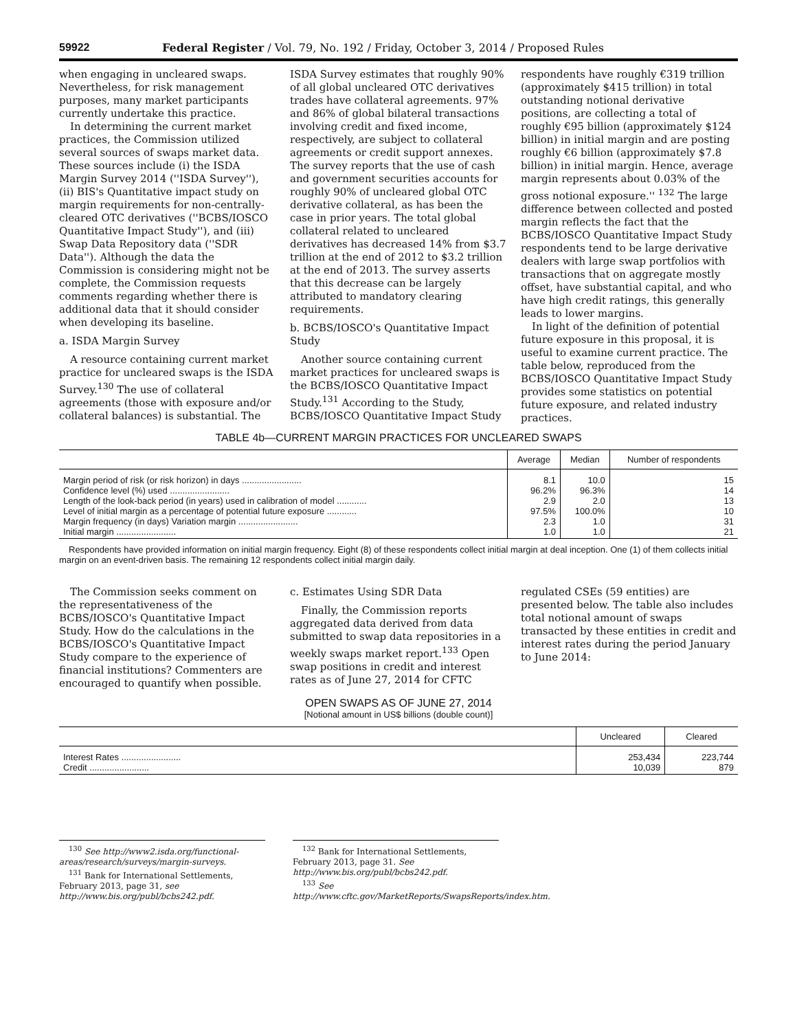59922 Federal Register / Vol. 79, No. 192 / Friday, October 3, 2014 / Proposed Rules
when engaging in uncleared swaps. Nevertheless, for risk management purposes, many market participants currently undertake this practice.
In determining the current market practices, the Commission utilized several sources of swaps market data. These sources include (i) the ISDA Margin Survey 2014 (''ISDA Survey''), (ii) BIS's Quantitative impact study on margin requirements for non-centrally-cleared OTC derivatives (''BCBS/IOSCO Quantitative Impact Study''), and (iii) Swap Data Repository data (''SDR Data''). Although the data the Commission is considering might not be complete, the Commission requests comments regarding whether there is additional data that it should consider when developing its baseline.
a. ISDA Margin Survey
A resource containing current market practice for uncleared swaps is the ISDA Survey.<sup>130</sup> The use of collateral agreements (those with exposure and/or collateral balances) is substantial. The
ISDA Survey estimates that roughly 90% of all global uncleared OTC derivatives trades have collateral agreements. 97% and 86% of global bilateral transactions involving credit and fixed income, respectively, are subject to collateral agreements or credit support annexes. The survey reports that the use of cash and government securities accounts for roughly 90% of uncleared global OTC derivative collateral, as has been the case in prior years. The total global collateral related to uncleared derivatives has decreased 14% from $3.7 trillion at the end of 2012 to $3.2 trillion at the end of 2013. The survey asserts that this decrease can be largely attributed to mandatory clearing requirements.
b. BCBS/IOSCO's Quantitative Impact Study
Another source containing current market practices for uncleared swaps is the BCBS/IOSCO Quantitative Impact Study.<sup>131</sup> According to the Study, BCBS/IOSCO Quantitative Impact Study
respondents have roughly €319 trillion (approximately $415 trillion) in total outstanding notional derivative positions, are collecting a total of roughly €95 billion (approximately $124 billion) in initial margin and are posting roughly €6 billion (approximately $7.8 billion) in initial margin. Hence, average margin represents about 0.03% of the gross notional exposure.'' <sup>132</sup> The large difference between collected and posted margin reflects the fact that the BCBS/IOSCO Quantitative Impact Study respondents tend to be large derivative dealers with large swap portfolios with transactions that on aggregate mostly offset, have substantial capital, and who have high credit ratings, this generally leads to lower margins.
In light of the definition of potential future exposure in this proposal, it is useful to examine current practice. The table below, reproduced from the BCBS/IOSCO Quantitative Impact Study provides some statistics on potential future exposure, and related industry practices.
TABLE 4b—CURRENT MARGIN PRACTICES FOR UNCLEARED SWAPS
| | Average | Median | Number of respondents |
| --- | --- | --- | --- |
| Margin period of risk (or risk horizon) in days ........................ | 8.1 | 10.0 | 15 |
| Confidence level (%) used ........................ | 96.2% | 96.3% | 14 |
| Length of the look-back period (in years) used in calibration of model ............ | 2.9 | 2.0 | 13 |
| Level of initial margin as a percentage of potential future exposure ............ | 97.5% | 100.0% | 10 |
| Margin frequency (in days) Variation margin ........................ | 2.3 | 1.0 | 31 |
| Initial margin ........................ | 1.0 | 1.0 | 21 |
Respondents have provided information on initial margin frequency. Eight (8) of these respondents collect initial margin at deal inception. One (1) of them collects initial margin on an event-driven basis. The remaining 12 respondents collect initial margin daily.
The Commission seeks comment on the representativeness of the BCBS/IOSCO's Quantitative Impact Study. How do the calculations in the BCBS/IOSCO's Quantitative Impact Study compare to the experience of financial institutions? Commenters are encouraged to quantify when possible.
c. Estimates Using SDR Data
Finally, the Commission reports aggregated data derived from data submitted to swap data repositories in a weekly swaps market report.<sup>133</sup> Open swap positions in credit and interest rates as of June 27, 2014 for CFTC
regulated CSEs (59 entities) are presented below. The table also includes total notional amount of swaps transacted by these entities in credit and interest rates during the period January to June 2014:
OPEN SWAPS AS OF JUNE 27, 2014
[Notional amount in US$ billions (double count)]
| | Uncleared | Cleared |
| --- | --- | --- |
| Interest Rates ........................ | 253,434 | 223,744 |
| Credit ........................ | 10,039 | 879 |
<sup>130</sup> See http://www2.isda.org/functional-areas/research/surveys/margin-surveys.
<sup>131</sup> Bank for International Settlements, February 2013, page 31, see http://www.bis.org/publ/bcbs242.pdf.
<sup>132</sup> Bank for International Settlements, February 2013, page 31. See http://www.bis.org/publ/bcbs242.pdf.
<sup>133</sup> See http://www.cftc.gov/MarketReports/SwapsReports/index.htm.